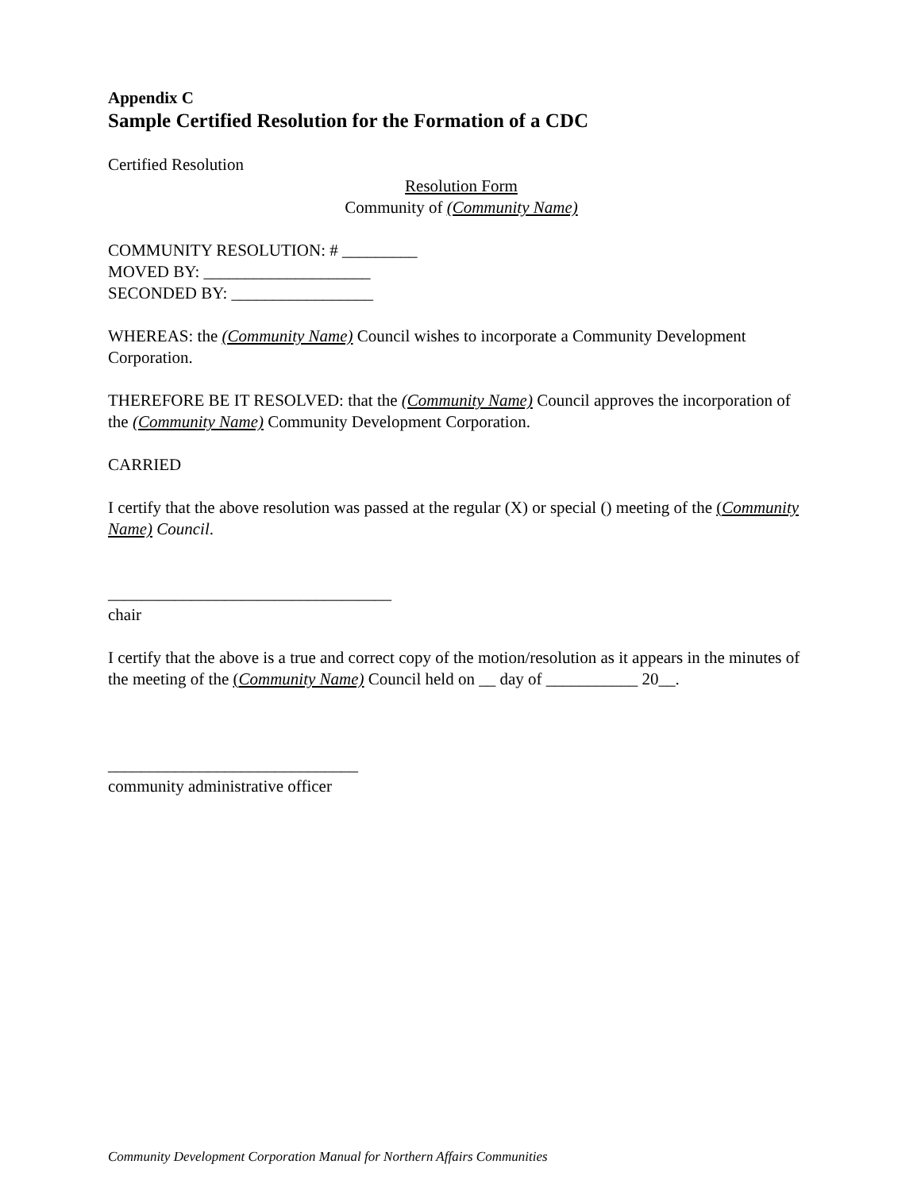Appendix C
Sample Certified Resolution for the Formation of a CDC
Certified Resolution
Resolution Form
Community of (Community Name)
COMMUNITY RESOLUTION: # _________
MOVED BY: ____________________
SECONDED BY: _________________
WHEREAS: the (Community Name) Council wishes to incorporate a Community Development Corporation.
THEREFORE BE IT RESOLVED: that the (Community Name) Council approves the incorporation of the (Community Name) Community Development Corporation.
CARRIED
I certify that the above resolution was passed at the regular (X) or special () meeting of the (Community Name) Council.
__________________________________
chair
I certify that the above is a true and correct copy of the motion/resolution as it appears in the minutes of the meeting of the (Community Name) Council held on __ day of ___________ 20__.
______________________________
community administrative officer
Community Development Corporation Manual for Northern Affairs Communities